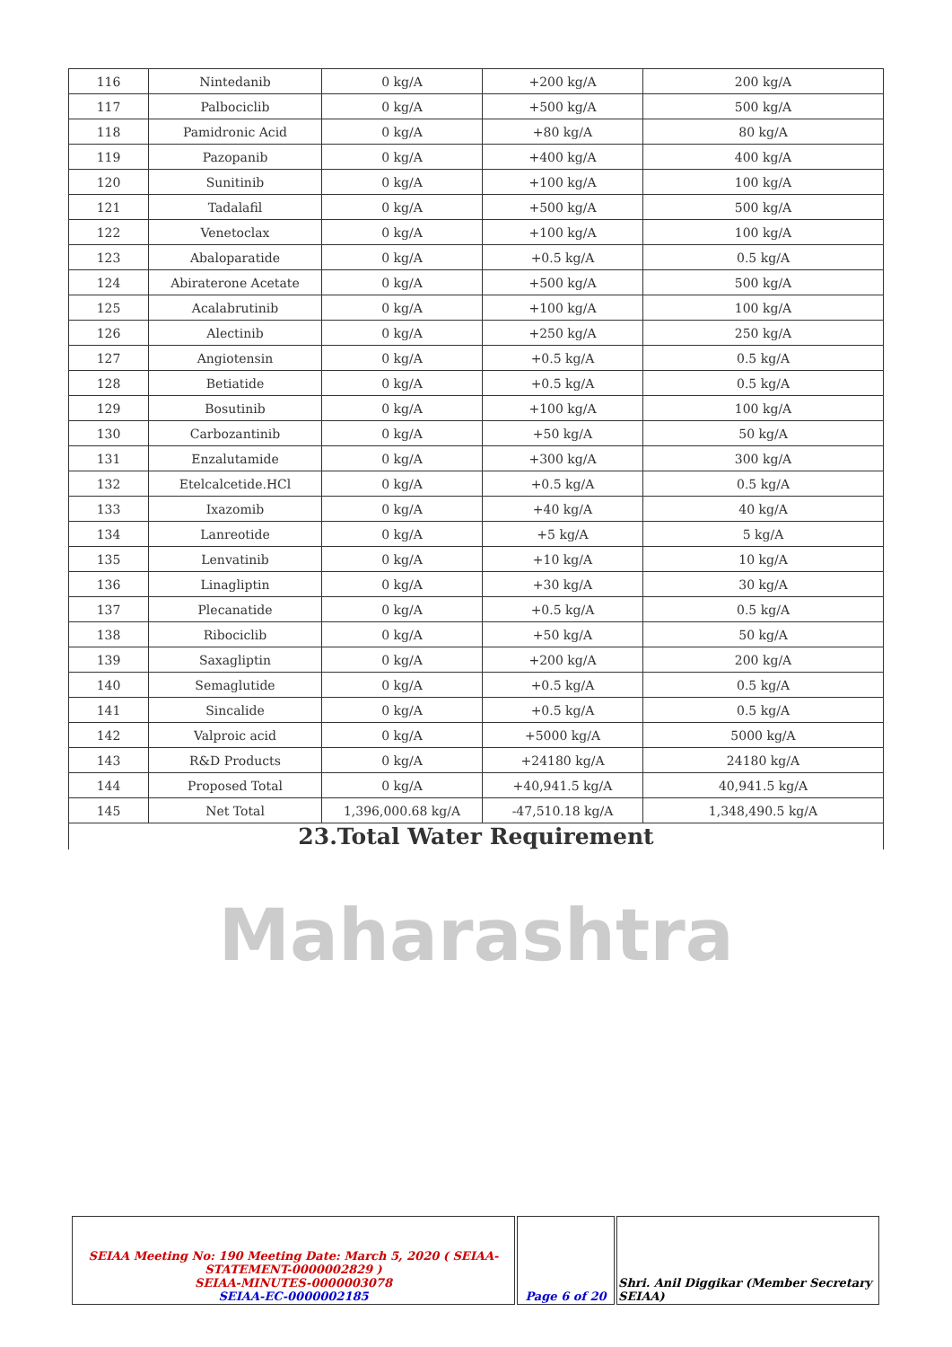| 116 | Nintedanib | 0 kg/A | +200 kg/A | 200 kg/A |
| 117 | Palbociclib | 0 kg/A | +500 kg/A | 500 kg/A |
| 118 | Pamidronic Acid | 0 kg/A | +80 kg/A | 80 kg/A |
| 119 | Pazopanib | 0 kg/A | +400 kg/A | 400 kg/A |
| 120 | Sunitinib | 0 kg/A | +100 kg/A | 100 kg/A |
| 121 | Tadalafil | 0 kg/A | +500 kg/A | 500 kg/A |
| 122 | Venetoclax | 0 kg/A | +100 kg/A | 100 kg/A |
| 123 | Abaloparatide | 0 kg/A | +0.5 kg/A | 0.5 kg/A |
| 124 | Abiraterone Acetate | 0 kg/A | +500 kg/A | 500 kg/A |
| 125 | Acalabrutinib | 0 kg/A | +100 kg/A | 100 kg/A |
| 126 | Alectinib | 0 kg/A | +250 kg/A | 250 kg/A |
| 127 | Angiotensin | 0 kg/A | +0.5 kg/A | 0.5 kg/A |
| 128 | Betiatide | 0 kg/A | +0.5 kg/A | 0.5 kg/A |
| 129 | Bosutinib | 0 kg/A | +100 kg/A | 100 kg/A |
| 130 | Carbozantinib | 0 kg/A | +50 kg/A | 50 kg/A |
| 131 | Enzalutamide | 0 kg/A | +300 kg/A | 300 kg/A |
| 132 | Etelcalcetide.HCl | 0 kg/A | +0.5 kg/A | 0.5 kg/A |
| 133 | Ixazomib | 0 kg/A | +40 kg/A | 40 kg/A |
| 134 | Lanreotide | 0 kg/A | +5 kg/A | 5 kg/A |
| 135 | Lenvatinib | 0 kg/A | +10 kg/A | 10 kg/A |
| 136 | Linagliptin | 0 kg/A | +30 kg/A | 30 kg/A |
| 137 | Plecanatide | 0 kg/A | +0.5 kg/A | 0.5 kg/A |
| 138 | Ribociclib | 0 kg/A | +50 kg/A | 50 kg/A |
| 139 | Saxagliptin | 0 kg/A | +200 kg/A | 200 kg/A |
| 140 | Semaglutide | 0 kg/A | +0.5 kg/A | 0.5 kg/A |
| 141 | Sincalide | 0 kg/A | +0.5 kg/A | 0.5 kg/A |
| 142 | Valproic acid | 0 kg/A | +5000 kg/A | 5000 kg/A |
| 143 | R&D Products | 0 kg/A | +24180 kg/A | 24180 kg/A |
| 144 | Proposed Total | 0 kg/A | +40,941.5 kg/A | 40,941.5 kg/A |
| 145 | Net Total | 1,396,000.68 kg/A | -47,510.18 kg/A | 1,348,490.5 kg/A |
| 23.Total Water Requirement | | | | |
Maharashtra
| SEIAA Meeting No: 190 Meeting Date: March 5, 2020 ( SEIAA-STATEMENT-0000002829 ) SEIAA-MINUTES-0000003078 SEIAA-EC-0000002185 | Page 6 of 20 | Shri. Anil Diggikar (Member Secretary SEIAA) |